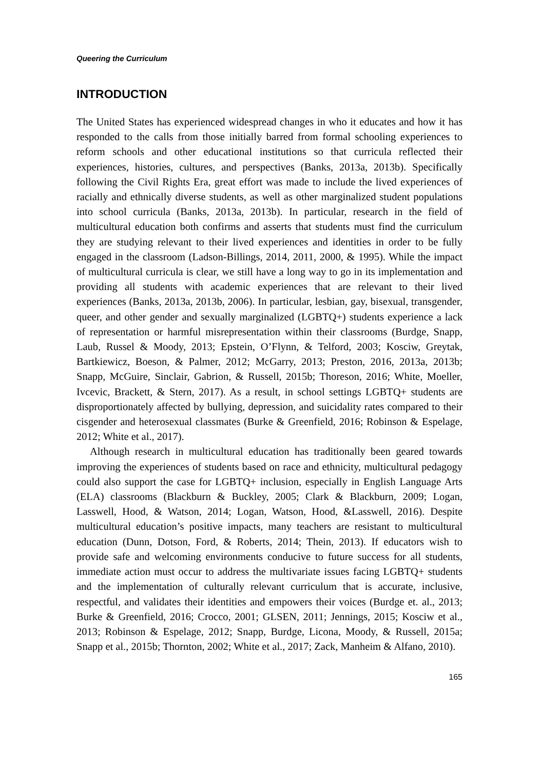Queering the Curriculum
INTRODUCTION
The United States has experienced widespread changes in who it educates and how it has responded to the calls from those initially barred from formal schooling experiences to reform schools and other educational institutions so that curricula reflected their experiences, histories, cultures, and perspectives (Banks, 2013a, 2013b). Specifically following the Civil Rights Era, great effort was made to include the lived experiences of racially and ethnically diverse students, as well as other marginalized student populations into school curricula (Banks, 2013a, 2013b). In particular, research in the field of multicultural education both confirms and asserts that students must find the curriculum they are studying relevant to their lived experiences and identities in order to be fully engaged in the classroom (Ladson-Billings, 2014, 2011, 2000, & 1995). While the impact of multicultural curricula is clear, we still have a long way to go in its implementation and providing all students with academic experiences that are relevant to their lived experiences (Banks, 2013a, 2013b, 2006). In particular, lesbian, gay, bisexual, transgender, queer, and other gender and sexually marginalized (LGBTQ+) students experience a lack of representation or harmful misrepresentation within their classrooms (Burdge, Snapp, Laub, Russel & Moody, 2013; Epstein, O’Flynn, & Telford, 2003; Kosciw, Greytak, Bartkiewicz, Boeson, & Palmer, 2012; McGarry, 2013; Preston, 2016, 2013a, 2013b; Snapp, McGuire, Sinclair, Gabrion, & Russell, 2015b; Thoreson, 2016; White, Moeller, Ivcevic, Brackett, & Stern, 2017). As a result, in school settings LGBTQ+ students are disproportionately affected by bullying, depression, and suicidality rates compared to their cisgender and heterosexual classmates (Burke & Greenfield, 2016; Robinson & Espelage, 2012; White et al., 2017).
Although research in multicultural education has traditionally been geared towards improving the experiences of students based on race and ethnicity, multicultural pedagogy could also support the case for LGBTQ+ inclusion, especially in English Language Arts (ELA) classrooms (Blackburn & Buckley, 2005; Clark & Blackburn, 2009; Logan, Lasswell, Hood, & Watson, 2014; Logan, Watson, Hood, &Lasswell, 2016). Despite multicultural education’s positive impacts, many teachers are resistant to multicultural education (Dunn, Dotson, Ford, & Roberts, 2014; Thein, 2013). If educators wish to provide safe and welcoming environments conducive to future success for all students, immediate action must occur to address the multivariate issues facing LGBTQ+ students and the implementation of culturally relevant curriculum that is accurate, inclusive, respectful, and validates their identities and empowers their voices (Burdge et. al., 2013; Burke & Greenfield, 2016; Crocco, 2001; GLSEN, 2011; Jennings, 2015; Kosciw et al., 2013; Robinson & Espelage, 2012; Snapp, Burdge, Licona, Moody, & Russell, 2015a; Snapp et al., 2015b; Thornton, 2002; White et al., 2017; Zack, Manheim & Alfano, 2010).
165